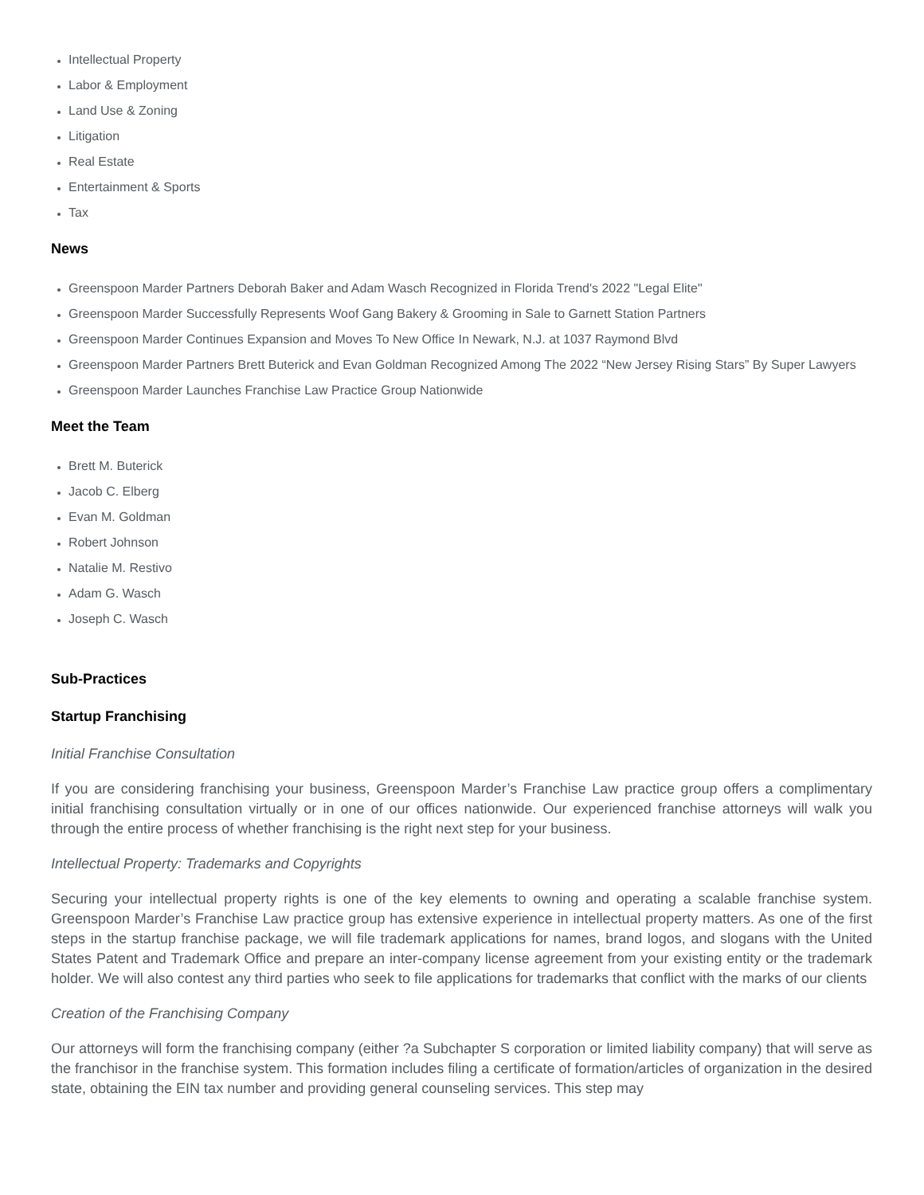Intellectual Property
Labor & Employment
Land Use & Zoning
Litigation
Real Estate
Entertainment & Sports
Tax
News
Greenspoon Marder Partners Deborah Baker and Adam Wasch Recognized in Florida Trend's 2022 "Legal Elite"
Greenspoon Marder Successfully Represents Woof Gang Bakery & Grooming in Sale to Garnett Station Partners
Greenspoon Marder Continues Expansion and Moves To New Office In Newark, N.J. at 1037 Raymond Blvd
Greenspoon Marder Partners Brett Buterick and Evan Goldman Recognized Among The 2022 “New Jersey Rising Stars” By Super Lawyers
Greenspoon Marder Launches Franchise Law Practice Group Nationwide
Meet the Team
Brett M. Buterick
Jacob C. Elberg
Evan M. Goldman
Robert Johnson
Natalie M. Restivo
Adam G. Wasch
Joseph C. Wasch
Sub-Practices
Startup Franchising
Initial Franchise Consultation
If you are considering franchising your business, Greenspoon Marder’s Franchise Law practice group offers a complimentary initial franchising consultation virtually or in one of our offices nationwide. Our experienced franchise attorneys will walk you through the entire process of whether franchising is the right next step for your business.
Intellectual Property: Trademarks and Copyrights
Securing your intellectual property rights is one of the key elements to owning and operating a scalable franchise system. Greenspoon Marder’s Franchise Law practice group has extensive experience in intellectual property matters. As one of the first steps in the startup franchise package, we will file trademark applications for names, brand logos, and slogans with the United States Patent and Trademark Office and prepare an inter-company license agreement from your existing entity or the trademark holder. We will also contest any third parties who seek to file applications for trademarks that conflict with the marks of our clients
Creation of the Franchising Company
Our attorneys will form the franchising company (either ?a Subchapter S corporation or limited liability company) that will serve as the franchisor in the franchise system. This formation includes filing a certificate of formation/articles of organization in the desired state, obtaining the EIN tax number and providing general counseling services. This step may